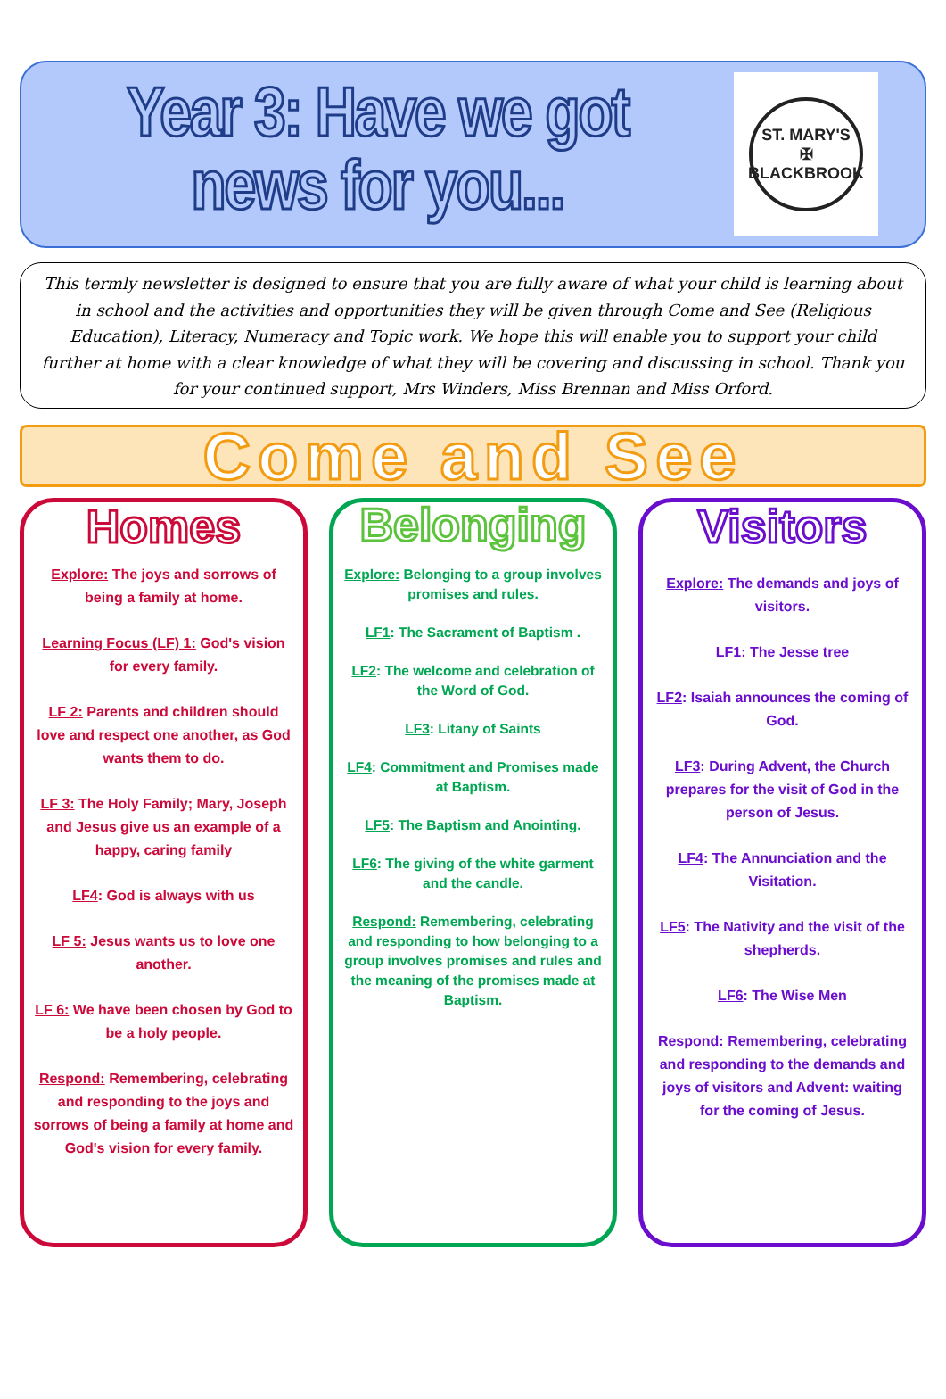Year 3: Have we got
news for you...
ST. MARY'S
✠
BLACKBROOK
This termly newsletter is designed to ensure that you are fully aware of what your child is learning about in school and the activities and opportunities they will be given through Come and See (Religious Education), Literacy, Numeracy and Topic work. We hope this will enable you to support your child further at home with a clear knowledge of what they will be covering and discussing in school. Thank you for your continued support, Mrs Winders, Miss Brennan and Miss Orford.
Come and See
Homes
Explore: The joys and sorrows of being a family at home.
Learning Focus (LF) 1: God's vision for every family.
LF 2: Parents and children should love and respect one another, as God wants them to do.
LF 3: The Holy Family; Mary, Joseph and Jesus give us an example of a happy, caring family
LF4: God is always with us
LF 5: Jesus wants us to love one another.
LF 6: We have been chosen by God to be a holy people.
Respond: Remembering, celebrating and responding to the joys and sorrows of being a family at home and God's vision for every family.
Belonging
Explore: Belonging to a group involves promises and rules.
LF1: The Sacrament of Baptism .
LF2: The welcome and celebration of the Word of God.
LF3: Litany of Saints
LF4: Commitment and Promises made at Baptism.
LF5: The Baptism and Anointing.
LF6: The giving of the white garment and the candle.
Respond: Remembering, celebrating and responding to how belonging to a group involves promises and rules and the meaning of the promises made at Baptism.
Visitors
Explore: The demands and joys of visitors.
LF1: The Jesse tree
LF2: Isaiah announces the coming of God.
LF3: During Advent, the Church prepares for the visit of God in the person of Jesus.
LF4: The Annunciation and the Visitation.
LF5: The Nativity and the visit of the shepherds.
LF6: The Wise Men
Respond: Remembering, celebrating and responding to the demands and joys of visitors and Advent: waiting for the coming of Jesus.